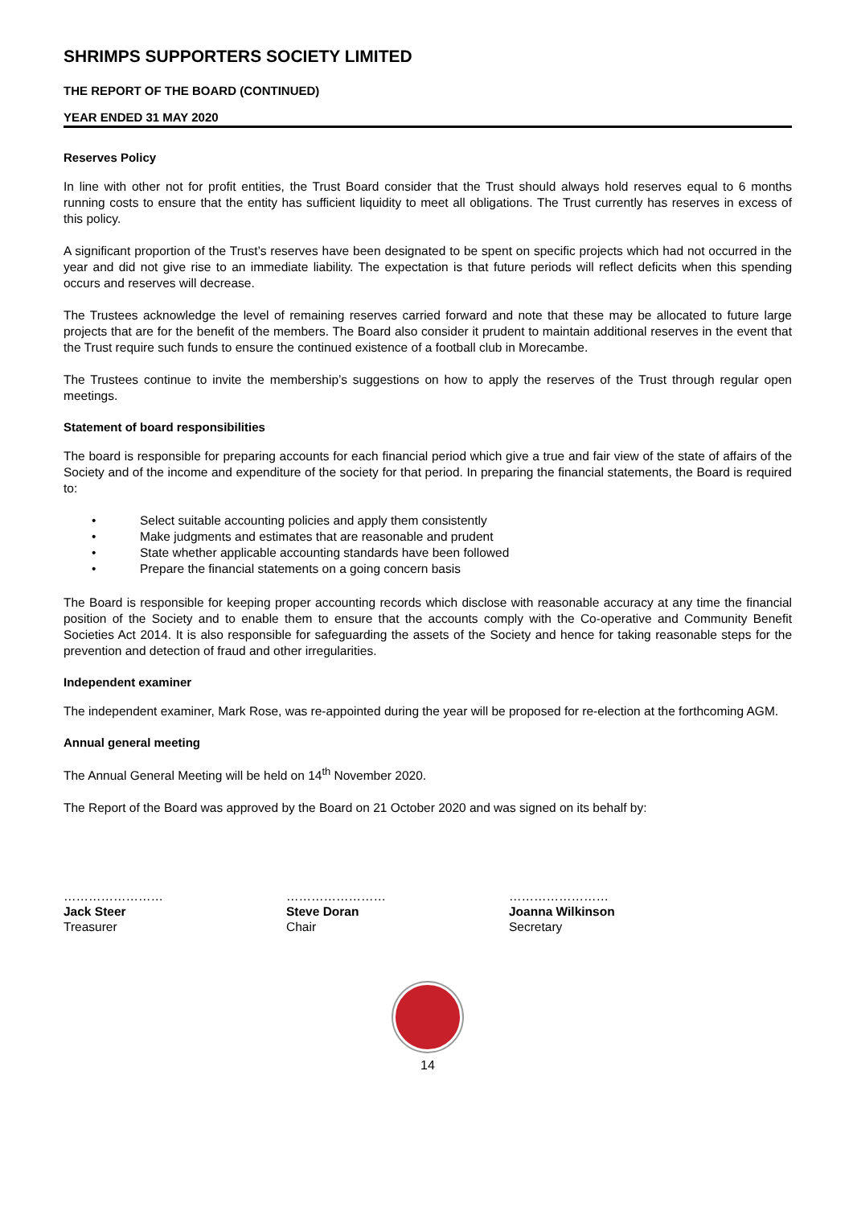SHRIMPS SUPPORTERS SOCIETY LIMITED
THE REPORT OF THE BOARD (CONTINUED)
YEAR ENDED 31 MAY 2020
Reserves Policy
In line with other not for profit entities, the Trust Board consider that the Trust should always hold reserves equal to 6 months running costs to ensure that the entity has sufficient liquidity to meet all obligations. The Trust currently has reserves in excess of this policy.
A significant proportion of the Trust’s reserves have been designated to be spent on specific projects which had not occurred in the year and did not give rise to an immediate liability. The expectation is that future periods will reflect deficits when this spending occurs and reserves will decrease.
The Trustees acknowledge the level of remaining reserves carried forward and note that these may be allocated to future large projects that are for the benefit of the members. The Board also consider it prudent to maintain additional reserves in the event that the Trust require such funds to ensure the continued existence of a football club in Morecambe.
The Trustees continue to invite the membership’s suggestions on how to apply the reserves of the Trust through regular open meetings.
Statement of board responsibilities
The board is responsible for preparing accounts for each financial period which give a true and fair view of the state of affairs of the Society and of the income and expenditure of the society for that period. In preparing the financial statements, the Board is required to:
• Select suitable accounting policies and apply them consistently
• Make judgments and estimates that are reasonable and prudent
• State whether applicable accounting standards have been followed
• Prepare the financial statements on a going concern basis
The Board is responsible for keeping proper accounting records which disclose with reasonable accuracy at any time the financial position of the Society and to enable them to ensure that the accounts comply with the Co-operative and Community Benefit Societies Act 2014. It is also responsible for safeguarding the assets of the Society and hence for taking reasonable steps for the prevention and detection of fraud and other irregularities.
Independent examiner
The independent examiner, Mark Rose, was re-appointed during the year will be proposed for re-election at the forthcoming AGM.
Annual general meeting
The Annual General Meeting will be held on 14<sup>th</sup> November 2020.
The Report of the Board was approved by the Board on 21 October 2020 and was signed on its behalf by:
……………………
Jack Steer
Treasurer
……………………
Steve Doran
Chair
……………………
Joanna Wilkinson
Secretary
14